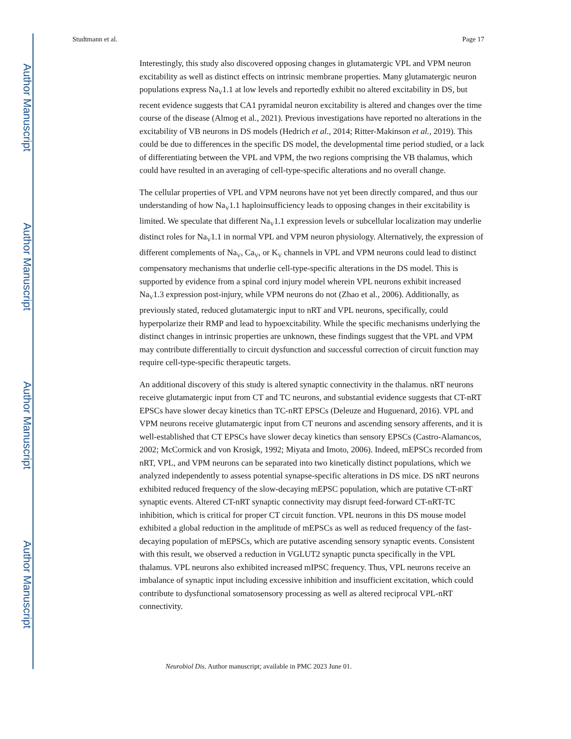Author Manuscript
Author Manuscript
Author Manuscript
Author Manuscript
Studtmann et al. Page 17
Interestingly, this study also discovered opposing changes in glutamatergic VPL and VPM neuron excitability as well as distinct effects on intrinsic membrane properties. Many glutamatergic neuron populations express Na<sub>V</sub>1.1 at low levels and reportedly exhibit no altered excitability in DS, but recent evidence suggests that CA1 pyramidal neuron excitability is altered and changes over the time course of the disease (Almog et al., 2021). Previous investigations have reported no alterations in the excitability of VB neurons in DS models (Hedrich et al., 2014; Ritter-Makinson et al., 2019). This could be due to differences in the specific DS model, the developmental time period studied, or a lack of differentiating between the VPL and VPM, the two regions comprising the VB thalamus, which could have resulted in an averaging of cell-type-specific alterations and no overall change.
The cellular properties of VPL and VPM neurons have not yet been directly compared, and thus our understanding of how Na<sub>V</sub>1.1 haploinsufficiency leads to opposing changes in their excitability is limited. We speculate that different Na<sub>V</sub>1.1 expression levels or subcellular localization may underlie distinct roles for Na<sub>V</sub>1.1 in normal VPL and VPM neuron physiology. Alternatively, the expression of different complements of Na<sub>V</sub>, Ca<sub>V</sub>, or K<sub>V</sub> channels in VPL and VPM neurons could lead to distinct compensatory mechanisms that underlie cell-type-specific alterations in the DS model. This is supported by evidence from a spinal cord injury model wherein VPL neurons exhibit increased Na<sub>V</sub>1.3 expression post-injury, while VPM neurons do not (Zhao et al., 2006). Additionally, as previously stated, reduced glutamatergic input to nRT and VPL neurons, specifically, could hyperpolarize their RMP and lead to hypoexcitability. While the specific mechanisms underlying the distinct changes in intrinsic properties are unknown, these findings suggest that the VPL and VPM may contribute differentially to circuit dysfunction and successful correction of circuit function may require cell-type-specific therapeutic targets.
An additional discovery of this study is altered synaptic connectivity in the thalamus. nRT neurons receive glutamatergic input from CT and TC neurons, and substantial evidence suggests that CT-nRT EPSCs have slower decay kinetics than TC-nRT EPSCs (Deleuze and Huguenard, 2016). VPL and VPM neurons receive glutamatergic input from CT neurons and ascending sensory afferents, and it is well-established that CT EPSCs have slower decay kinetics than sensory EPSCs (Castro-Alamancos, 2002; McCormick and von Krosigk, 1992; Miyata and Imoto, 2006). Indeed, mEPSCs recorded from nRT, VPL, and VPM neurons can be separated into two kinetically distinct populations, which we analyzed independently to assess potential synapse-specific alterations in DS mice. DS nRT neurons exhibited reduced frequency of the slow-decaying mEPSC population, which are putative CT-nRT synaptic events. Altered CT-nRT synaptic connectivity may disrupt feed-forward CT-nRT-TC inhibition, which is critical for proper CT circuit function. VPL neurons in this DS mouse model exhibited a global reduction in the amplitude of mEPSCs as well as reduced frequency of the fast-decaying population of mEPSCs, which are putative ascending sensory synaptic events. Consistent with this result, we observed a reduction in VGLUT2 synaptic puncta specifically in the VPL thalamus. VPL neurons also exhibited increased mIPSC frequency. Thus, VPL neurons receive an imbalance of synaptic input including excessive inhibition and insufficient excitation, which could contribute to dysfunctional somatosensory processing as well as altered reciprocal VPL-nRT connectivity.
Neurobiol Dis. Author manuscript; available in PMC 2023 June 01.